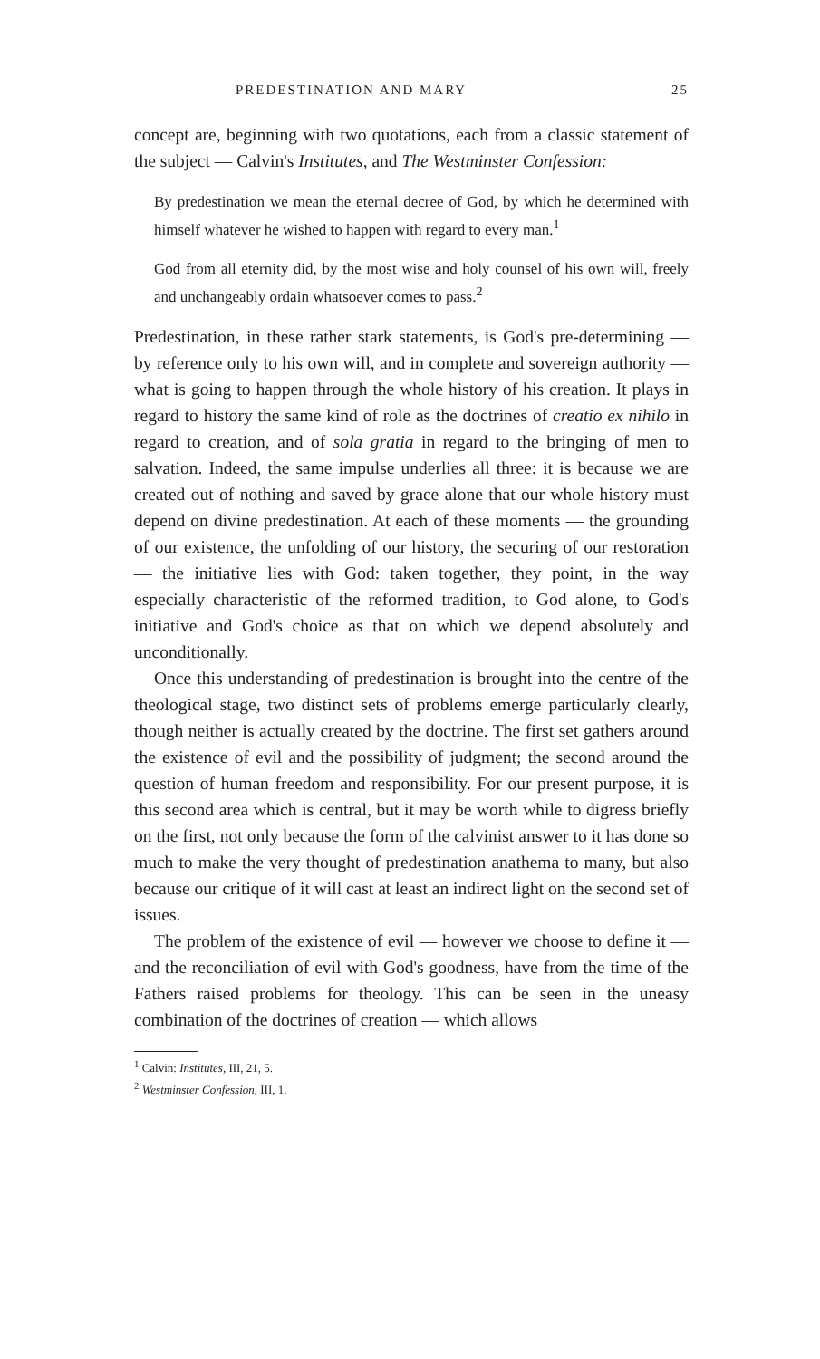PREDESTINATION AND MARY 25
concept are, beginning with two quotations, each from a classic statement of the subject — Calvin's Institutes, and The Westminster Confession:
By predestination we mean the eternal decree of God, by which he determined with himself whatever he wished to happen with regard to every man.<sup>1</sup>
God from all eternity did, by the most wise and holy counsel of his own will, freely and unchangeably ordain whatsoever comes to pass.<sup>2</sup>
Predestination, in these rather stark statements, is God's pre-determining — by reference only to his own will, and in complete and sovereign authority — what is going to happen through the whole history of his creation. It plays in regard to history the same kind of role as the doctrines of creatio ex nihilo in regard to creation, and of sola gratia in regard to the bringing of men to salvation. Indeed, the same impulse underlies all three: it is because we are created out of nothing and saved by grace alone that our whole history must depend on divine predestination. At each of these moments — the grounding of our existence, the unfolding of our history, the securing of our restoration — the initiative lies with God: taken together, they point, in the way especially characteristic of the reformed tradition, to God alone, to God's initiative and God's choice as that on which we depend absolutely and unconditionally.
Once this understanding of predestination is brought into the centre of the theological stage, two distinct sets of problems emerge particularly clearly, though neither is actually created by the doctrine. The first set gathers around the existence of evil and the possibility of judgment; the second around the question of human freedom and responsibility. For our present purpose, it is this second area which is central, but it may be worth while to digress briefly on the first, not only because the form of the calvinist answer to it has done so much to make the very thought of predestination anathema to many, but also because our critique of it will cast at least an indirect light on the second set of issues.
The problem of the existence of evil — however we choose to define it — and the reconciliation of evil with God's goodness, have from the time of the Fathers raised problems for theology. This can be seen in the uneasy combination of the doctrines of creation — which allows
<sup>1</sup> Calvin: Institutes, III, 21, 5.
<sup>2</sup> Westminster Confession, III, 1.